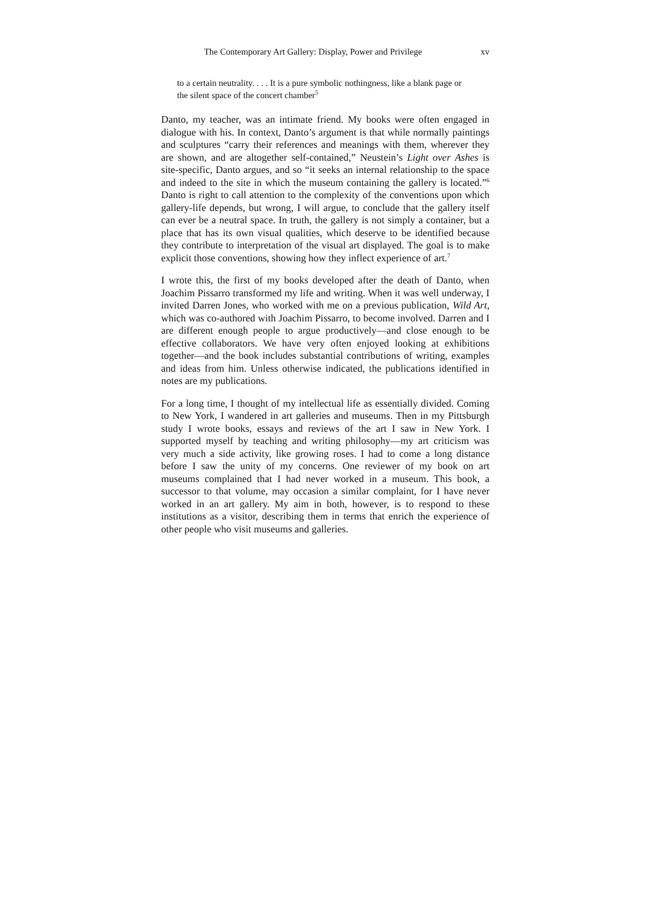The Contemporary Art Gallery: Display, Power and Privilege xv
to a certain neutrality. . . . It is a pure symbolic nothingness, like a blank page or the silent space of the concert chamber<sup>5</sup>
Danto, my teacher, was an intimate friend. My books were often engaged in dialogue with his. In context, Danto’s argument is that while normally paintings and sculptures “carry their references and meanings with them, wherever they are shown, and are altogether self-contained,” Neustein’s Light over Ashes is site-specific, Danto argues, and so “it seeks an internal relationship to the space and indeed to the site in which the museum containing the gallery is located.”<sup>6</sup> Danto is right to call attention to the complexity of the conventions upon which gallery-life depends, but wrong, I will argue, to conclude that the gallery itself can ever be a neutral space. In truth, the gallery is not simply a container, but a place that has its own visual qualities, which deserve to be identified because they contribute to interpretation of the visual art displayed. The goal is to make explicit those conventions, showing how they inflect experience of art.<sup>7</sup>
I wrote this, the first of my books developed after the death of Danto, when Joachim Pissarro transformed my life and writing. When it was well underway, I invited Darren Jones, who worked with me on a previous publication, Wild Art, which was co-authored with Joachim Pissarro, to become involved. Darren and I are different enough people to argue productively—and close enough to be effective collaborators. We have very often enjoyed looking at exhibitions together—and the book includes substantial contributions of writing, examples and ideas from him. Unless otherwise indicated, the publications identified in notes are my publications.
For a long time, I thought of my intellectual life as essentially divided. Coming to New York, I wandered in art galleries and museums. Then in my Pittsburgh study I wrote books, essays and reviews of the art I saw in New York. I supported myself by teaching and writing philosophy—my art criticism was very much a side activity, like growing roses. I had to come a long distance before I saw the unity of my concerns. One reviewer of my book on art museums complained that I had never worked in a museum. This book, a successor to that volume, may occasion a similar complaint, for I have never worked in an art gallery. My aim in both, however, is to respond to these institutions as a visitor, describing them in terms that enrich the experience of other people who visit museums and galleries.